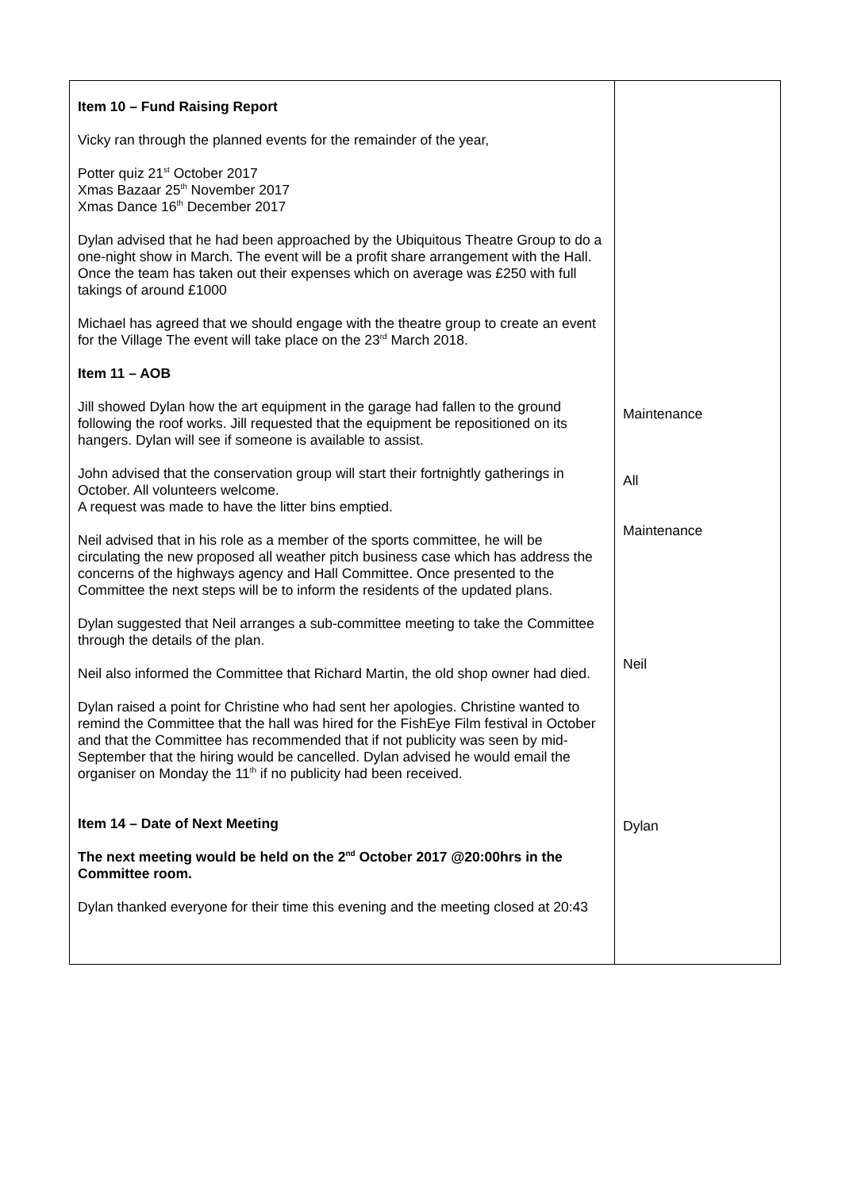| Item 10 – Fund Raising Report Vicky ran through the planned events for the remainder of the year, Potter quiz 21<sup>st</sup> October 2017 Xmas Bazaar 25<sup>th</sup> November 2017 Xmas Dance 16<sup>th</sup> December 2017 Dylan advised that he had been approached by the Ubiquitous Theatre Group to do a one-night show in March. The event will be a profit share arrangement with the Hall. Once the team has taken out their expenses which on average was £250 with full takings of around £1000 Michael has agreed that we should engage with the theatre group to create an event for the Village The event will take place on the 23<sup>rd</sup> March 2018. Item 11 – AOB Jill showed Dylan how the art equipment in the garage had fallen to the ground following the roof works. Jill requested that the equipment be repositioned on its hangers. Dylan will see if someone is available to assist. John advised that the conservation group will start their fortnightly gatherings in October. All volunteers welcome. A request was made to have the litter bins emptied. Neil advised that in his role as a member of the sports committee, he will be circulating the new proposed all weather pitch business case which has address the concerns of the highways agency and Hall Committee. Once presented to the Committee the next steps will be to inform the residents of the updated plans. Dylan suggested that Neil arranges a sub-committee meeting to take the Committee through the details of the plan. Neil also informed the Committee that Richard Martin, the old shop owner had died. Dylan raised a point for Christine who had sent her apologies. Christine wanted to remind the Committee that the hall was hired for the FishEye Film festival in October and that the Committee has recommended that if not publicity was seen by mid-September that the hiring would be cancelled. Dylan advised he would email the organiser on Monday the 11<sup>th</sup> if no publicity had been received. Item 14 – Date of Next Meeting The next meeting would be held on the 2<sup>nd</sup> October 2017 @20:00hrs in the Committee room. Dylan thanked everyone for their time this evening and the meeting closed at 20:43 | Maintenance All Maintenance Neil Dylan |